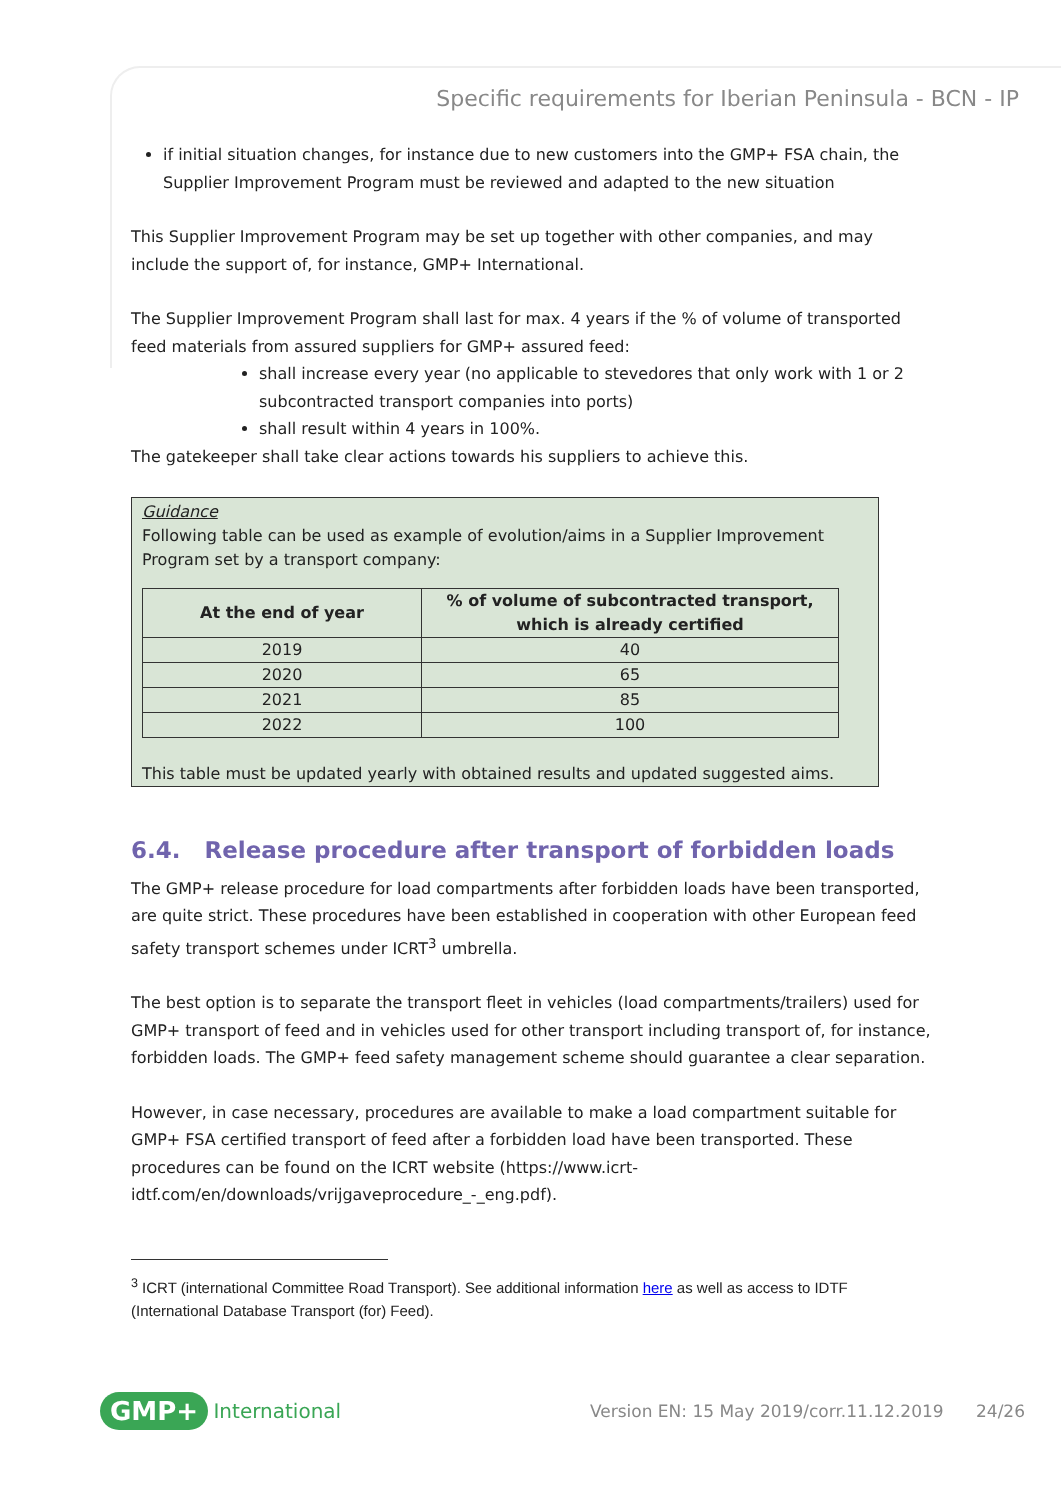Specific requirements for Iberian Peninsula - BCN - IP
if initial situation changes, for instance due to new customers into the GMP+ FSA chain, the Supplier Improvement Program must be reviewed and adapted to the new situation
This Supplier Improvement Program may be set up together with other companies, and may include the support of, for instance, GMP+ International.
The Supplier Improvement Program shall last for max. 4 years if the % of volume of transported feed materials from assured suppliers for GMP+ assured feed:
shall increase every year (no applicable to stevedores that only work with 1 or 2 subcontracted transport companies into ports)
shall result within 4 years in 100%.
The gatekeeper shall take clear actions towards his suppliers to achieve this.
Guidance
Following table can be used as example of evolution/aims in a Supplier Improvement Program set by a transport company:
| At the end of year | % of volume of subcontracted transport, which is already certified |
| --- | --- |
| 2019 | 40 |
| 2020 | 65 |
| 2021 | 85 |
| 2022 | 100 |
This table must be updated yearly with obtained results and updated suggested aims.
6.4. Release procedure after transport of forbidden loads
The GMP+ release procedure for load compartments after forbidden loads have been transported, are quite strict. These procedures have been established in cooperation with other European feed safety transport schemes under ICRT<sup>3</sup> umbrella.
The best option is to separate the transport fleet in vehicles (load compartments/trailers) used for GMP+ transport of feed and in vehicles used for other transport including transport of, for instance, forbidden loads. The GMP+ feed safety management scheme should guarantee a clear separation.
However, in case necessary, procedures are available to make a load compartment suitable for GMP+ FSA certified transport of feed after a forbidden load have been transported. These procedures can be found on the ICRT website (https://www.icrt-idtf.com/en/downloads/vrijgaveprocedure_-_eng.pdf).
<sup>3</sup> ICRT (international Committee Road Transport). See additional information here as well as access to IDTF (International Database Transport (for) Feed).
GMP+ International
Version EN: 15 May 2019/corr.11.12.2019 24/26